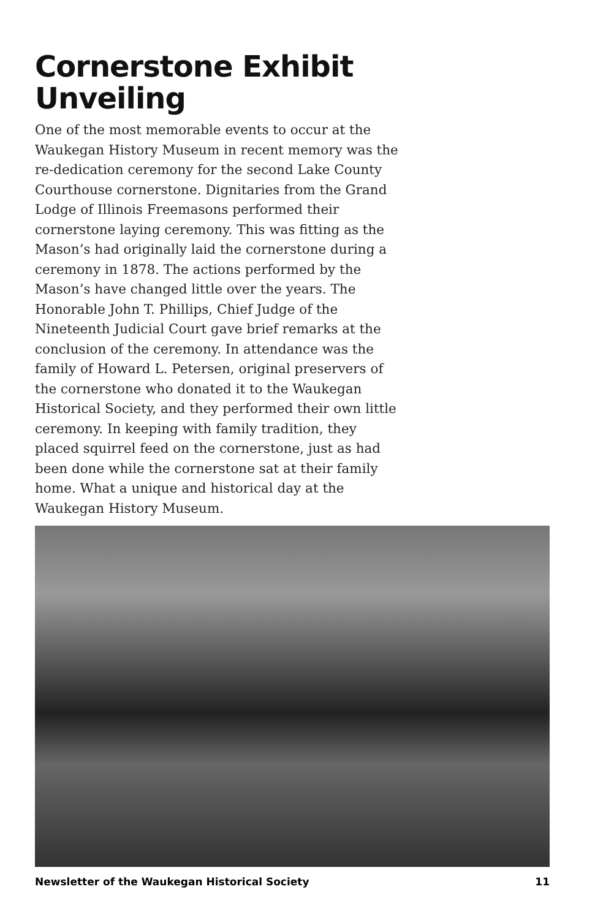Cornerstone Exhibit
Unveiling
One of the most memorable events to occur at the Waukegan History Museum in recent memory was the re-dedication ceremony for the second Lake County Courthouse cornerstone. Dignitaries from the Grand Lodge of Illinois Freemasons performed their cornerstone laying ceremony. This was fitting as the Mason’s had originally laid the cornerstone during a ceremony in 1878. The actions performed by the Mason’s have changed little over the years. The Honorable John T. Phillips, Chief Judge of the Nineteenth Judicial Court gave brief remarks at the conclusion of the ceremony. In attendance was the family of Howard L. Petersen, original preservers of the cornerstone who donated it to the Waukegan Historical Society, and they performed their own little ceremony. In keeping with family tradition, they placed squirrel feed on the cornerstone, just as had been done while the cornerstone sat at their family home. What a unique and historical day at the Waukegan History Museum.
Newsletter of the Waukegan Historical Society 11